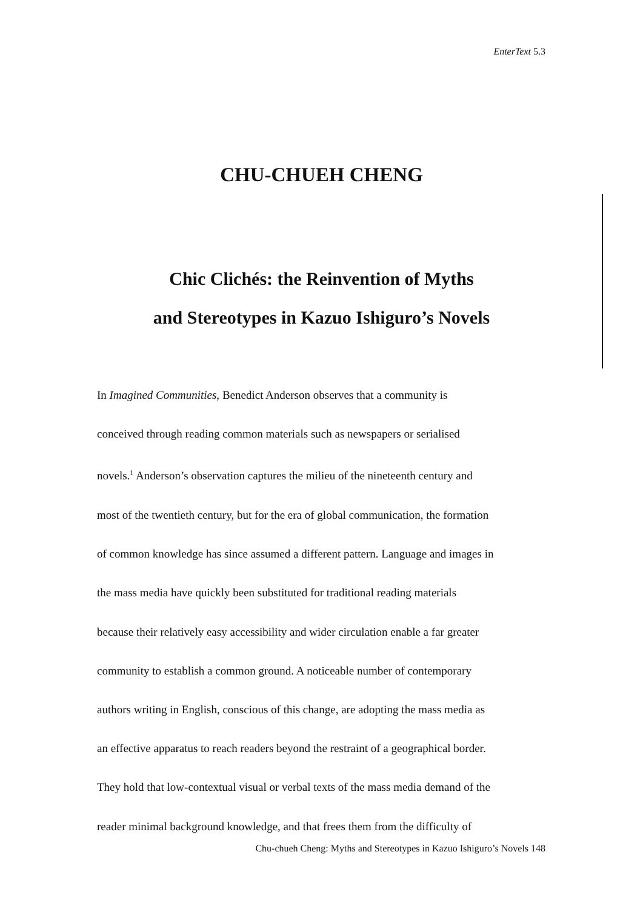EnterText 5.3
CHU-CHUEH CHENG
Chic Clichés: the Reinvention of Myths
and Stereotypes in Kazuo Ishiguro’s Novels
In Imagined Communities, Benedict Anderson observes that a community is
conceived through reading common materials such as newspapers or serialised
novels.<sup>1</sup> Anderson’s observation captures the milieu of the nineteenth century and
most of the twentieth century, but for the era of global communication, the formation
of common knowledge has since assumed a different pattern. Language and images in
the mass media have quickly been substituted for traditional reading materials
because their relatively easy accessibility and wider circulation enable a far greater
community to establish a common ground. A noticeable number of contemporary
authors writing in English, conscious of this change, are adopting the mass media as
an effective apparatus to reach readers beyond the restraint of a geographical border.
They hold that low-contextual visual or verbal texts of the mass media demand of the
reader minimal background knowledge, and that frees them from the difficulty of
Chu-chueh Cheng: Myths and Stereotypes in Kazuo Ishiguro’s Novels 148